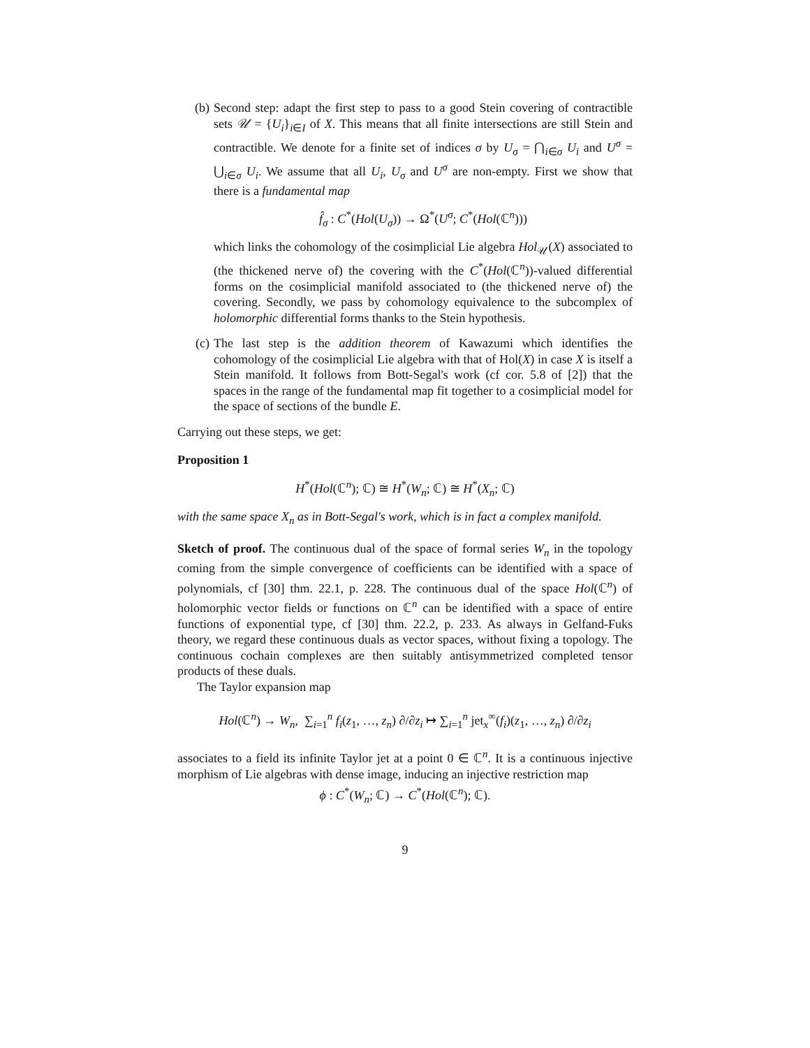(b) Second step: adapt the first step to pass to a good Stein covering of contractible sets 𝒰 = {U<sub>i</sub>}<sub>i∈I</sub> of X. This means that all finite intersections are still Stein and contractible. We denote for a finite set of indices σ by U<sub>σ</sub> = ⋂<sub>i∈σ</sub> U<sub>i</sub> and U<sup>σ</sup> = ⋃<sub>i∈σ</sub> U<sub>i</sub>. We assume that all U<sub>i</sub>, U<sub>σ</sub> and U<sup>σ</sup> are non-empty. First we show that there is a fundamental map
f̂<sub>σ</sub> : C<sup>*</sup>(Hol(U<sub>σ</sub>)) → Ω<sup>*</sup>(U<sup>σ</sup>; C<sup>*</sup>(Hol(ℂ<sup>n</sup>)))
which links the cohomology of the cosimplicial Lie algebra Hol<sub>𝒰</sub>(X) associated to (the thickened nerve of) the covering with the C<sup>*</sup>(Hol(ℂ<sup>n</sup>))-valued differential forms on the cosimplicial manifold associated to (the thickened nerve of) the covering. Secondly, we pass by cohomology equivalence to the subcomplex of holomorphic differential forms thanks to the Stein hypothesis.
(c) The last step is the addition theorem of Kawazumi which identifies the cohomology of the cosimplicial Lie algebra with that of Hol(X) in case X is itself a Stein manifold. It follows from Bott-Segal's work (cf cor. 5.8 of [2]) that the spaces in the range of the fundamental map fit together to a cosimplicial model for the space of sections of the bundle E.
Carrying out these steps, we get:
Proposition 1
H<sup>*</sup>(Hol(ℂ<sup>n</sup>); ℂ) ≅ H<sup>*</sup>(W<sub>n</sub>; ℂ) ≅ H<sup>*</sup>(X<sub>n</sub>; ℂ)
with the same space X<sub>n</sub> as in Bott-Segal's work, which is in fact a complex manifold.
Sketch of proof. The continuous dual of the space of formal series W<sub>n</sub> in the topology coming from the simple convergence of coefficients can be identified with a space of polynomials, cf [30] thm. 22.1, p. 228. The continuous dual of the space Hol(ℂ<sup>n</sup>) of holomorphic vector fields or functions on ℂ<sup>n</sup> can be identified with a space of entire functions of exponential type, cf [30] thm. 22.2, p. 233. As always in Gelfand-Fuks theory, we regard these continuous duals as vector spaces, without fixing a topology. The continuous cochain complexes are then suitably antisymmetrized completed tensor products of these duals.
The Taylor expansion map
Hol(ℂ<sup>n</sup>) → W<sub>n</sub>, ∑<sub>i=1</sub><sup>n</sup> f<sub>i</sub>(z<sub>1</sub>, …, z<sub>n</sub>) ∂/∂z<sub>i</sub> ↦ ∑<sub>i=1</sub><sup>n</sup> jet<sub>x</sub><sup>∞</sup>(f<sub>i</sub>)(z<sub>1</sub>, …, z<sub>n</sub>) ∂/∂z<sub>i</sub>
associates to a field its infinite Taylor jet at a point 0 ∈ ℂ<sup>n</sup>. It is a continuous injective morphism of Lie algebras with dense image, inducing an injective restriction map
ϕ : C<sup>*</sup>(W<sub>n</sub>; ℂ) → C<sup>*</sup>(Hol(ℂ<sup>n</sup>); ℂ).
9